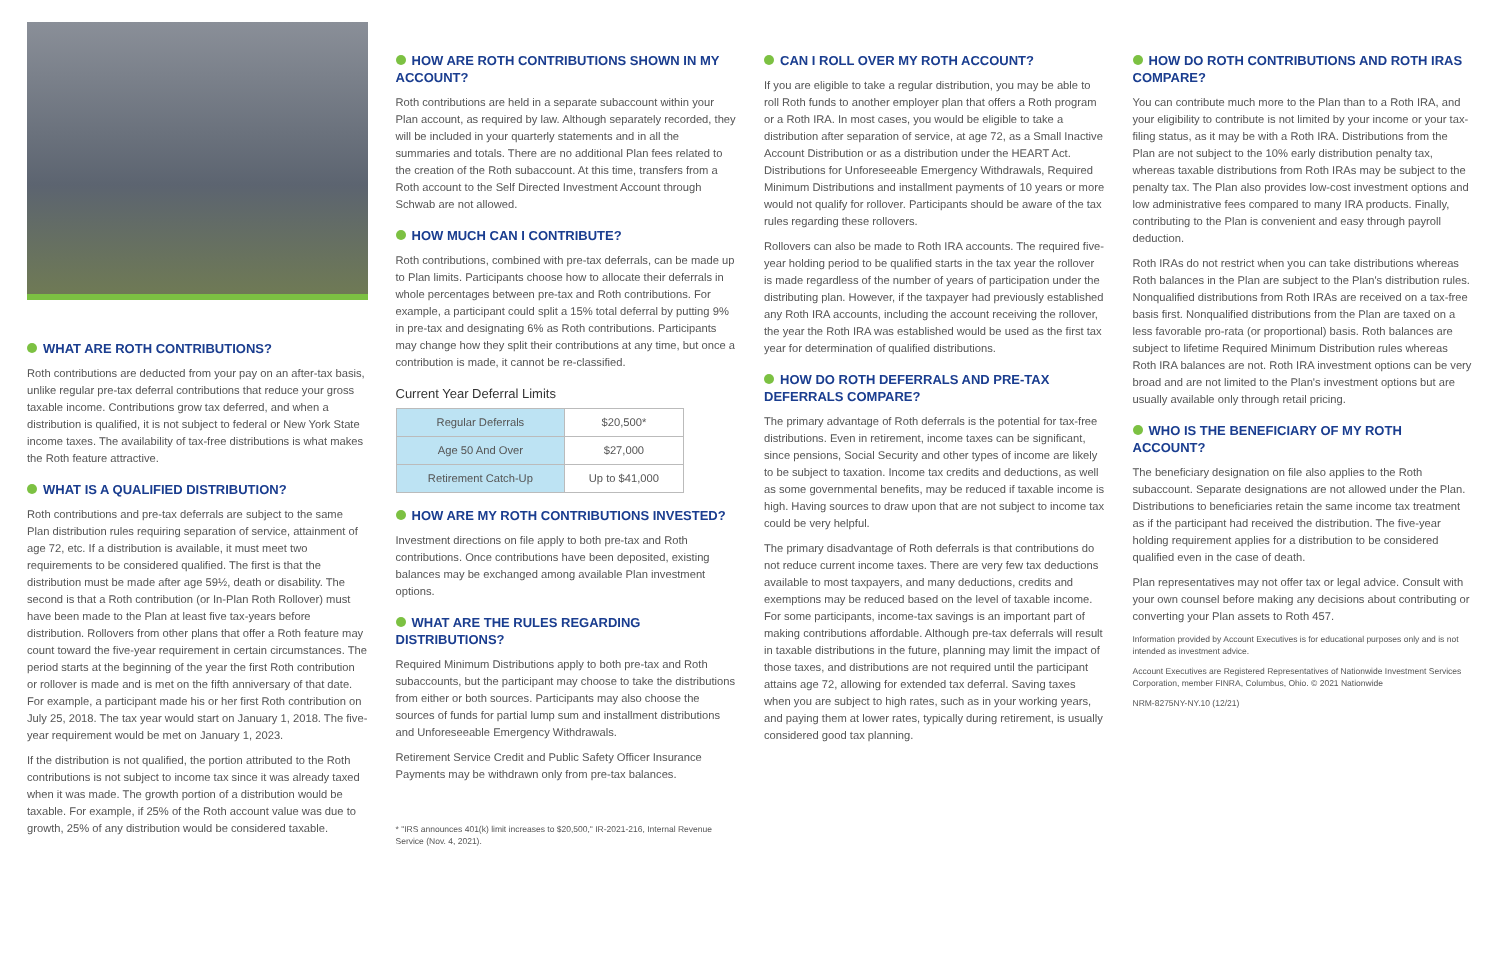WHAT ARE ROTH CONTRIBUTIONS?
Roth contributions are deducted from your pay on an after-tax basis, unlike regular pre-tax deferral contributions that reduce your gross taxable income. Contributions grow tax deferred, and when a distribution is qualified, it is not subject to federal or New York State income taxes. The availability of tax-free distributions is what makes the Roth feature attractive.
WHAT IS A QUALIFIED DISTRIBUTION?
Roth contributions and pre-tax deferrals are subject to the same Plan distribution rules requiring separation of service, attainment of age 72, etc. If a distribution is available, it must meet two requirements to be considered qualified. The first is that the distribution must be made after age 59½, death or disability. The second is that a Roth contribution (or In-Plan Roth Rollover) must have been made to the Plan at least five tax-years before distribution. Rollovers from other plans that offer a Roth feature may count toward the five-year requirement in certain circumstances. The period starts at the beginning of the year the first Roth contribution or rollover is made and is met on the fifth anniversary of that date. For example, a participant made his or her first Roth contribution on July 25, 2018. The tax year would start on January 1, 2018. The five-year requirement would be met on January 1, 2023.
If the distribution is not qualified, the portion attributed to the Roth contributions is not subject to income tax since it was already taxed when it was made. The growth portion of a distribution would be taxable. For example, if 25% of the Roth account value was due to growth, 25% of any distribution would be considered taxable.
HOW ARE ROTH CONTRIBUTIONS SHOWN IN MY ACCOUNT?
Roth contributions are held in a separate subaccount within your Plan account, as required by law. Although separately recorded, they will be included in your quarterly statements and in all the summaries and totals. There are no additional Plan fees related to the creation of the Roth subaccount. At this time, transfers from a Roth account to the Self Directed Investment Account through Schwab are not allowed.
HOW MUCH CAN I CONTRIBUTE?
Roth contributions, combined with pre-tax deferrals, can be made up to Plan limits. Participants choose how to allocate their deferrals in whole percentages between pre-tax and Roth contributions. For example, a participant could split a 15% total deferral by putting 9% in pre-tax and designating 6% as Roth contributions. Participants may change how they split their contributions at any time, but once a contribution is made, it cannot be re-classified.
Current Year Deferral Limits
| Regular Deferrals | $20,500* |
| Age 50 And Over | $27,000 |
| Retirement Catch-Up | Up to $41,000 |
HOW ARE MY ROTH CONTRIBUTIONS INVESTED?
Investment directions on file apply to both pre-tax and Roth contributions. Once contributions have been deposited, existing balances may be exchanged among available Plan investment options.
WHAT ARE THE RULES REGARDING DISTRIBUTIONS?
Required Minimum Distributions apply to both pre-tax and Roth subaccounts, but the participant may choose to take the distributions from either or both sources. Participants may also choose the sources of funds for partial lump sum and installment distributions and Unforeseeable Emergency Withdrawals.
Retirement Service Credit and Public Safety Officer Insurance Payments may be withdrawn only from pre-tax balances.
* "IRS announces 401(k) limit increases to $20,500," IR-2021-216, Internal Revenue Service (Nov. 4, 2021).
CAN I ROLL OVER MY ROTH ACCOUNT?
If you are eligible to take a regular distribution, you may be able to roll Roth funds to another employer plan that offers a Roth program or a Roth IRA. In most cases, you would be eligible to take a distribution after separation of service, at age 72, as a Small Inactive Account Distribution or as a distribution under the HEART Act. Distributions for Unforeseeable Emergency Withdrawals, Required Minimum Distributions and installment payments of 10 years or more would not qualify for rollover. Participants should be aware of the tax rules regarding these rollovers.
Rollovers can also be made to Roth IRA accounts. The required five-year holding period to be qualified starts in the tax year the rollover is made regardless of the number of years of participation under the distributing plan. However, if the taxpayer had previously established any Roth IRA accounts, including the account receiving the rollover, the year the Roth IRA was established would be used as the first tax year for determination of qualified distributions.
HOW DO ROTH DEFERRALS AND PRE-TAX DEFERRALS COMPARE?
The primary advantage of Roth deferrals is the potential for tax-free distributions. Even in retirement, income taxes can be significant, since pensions, Social Security and other types of income are likely to be subject to taxation. Income tax credits and deductions, as well as some governmental benefits, may be reduced if taxable income is high. Having sources to draw upon that are not subject to income tax could be very helpful.
The primary disadvantage of Roth deferrals is that contributions do not reduce current income taxes. There are very few tax deductions available to most taxpayers, and many deductions, credits and exemptions may be reduced based on the level of taxable income. For some participants, income-tax savings is an important part of making contributions affordable. Although pre-tax deferrals will result in taxable distributions in the future, planning may limit the impact of those taxes, and distributions are not required until the participant attains age 72, allowing for extended tax deferral. Saving taxes when you are subject to high rates, such as in your working years, and paying them at lower rates, typically during retirement, is usually considered good tax planning.
HOW DO ROTH CONTRIBUTIONS AND ROTH IRAS COMPARE?
You can contribute much more to the Plan than to a Roth IRA, and your eligibility to contribute is not limited by your income or your tax-filing status, as it may be with a Roth IRA. Distributions from the Plan are not subject to the 10% early distribution penalty tax, whereas taxable distributions from Roth IRAs may be subject to the penalty tax. The Plan also provides low-cost investment options and low administrative fees compared to many IRA products. Finally, contributing to the Plan is convenient and easy through payroll deduction.
Roth IRAs do not restrict when you can take distributions whereas Roth balances in the Plan are subject to the Plan's distribution rules. Nonqualified distributions from Roth IRAs are received on a tax-free basis first. Nonqualified distributions from the Plan are taxed on a less favorable pro-rata (or proportional) basis. Roth balances are subject to lifetime Required Minimum Distribution rules whereas Roth IRA balances are not. Roth IRA investment options can be very broad and are not limited to the Plan's investment options but are usually available only through retail pricing.
WHO IS THE BENEFICIARY OF MY ROTH ACCOUNT?
The beneficiary designation on file also applies to the Roth subaccount. Separate designations are not allowed under the Plan. Distributions to beneficiaries retain the same income tax treatment as if the participant had received the distribution. The five-year holding requirement applies for a distribution to be considered qualified even in the case of death.
Plan representatives may not offer tax or legal advice. Consult with your own counsel before making any decisions about contributing or converting your Plan assets to Roth 457.
Information provided by Account Executives is for educational purposes only and is not intended as investment advice.
Account Executives are Registered Representatives of Nationwide Investment Services Corporation, member FINRA, Columbus, Ohio. © 2021 Nationwide
NRM-8275NY-NY.10 (12/21)